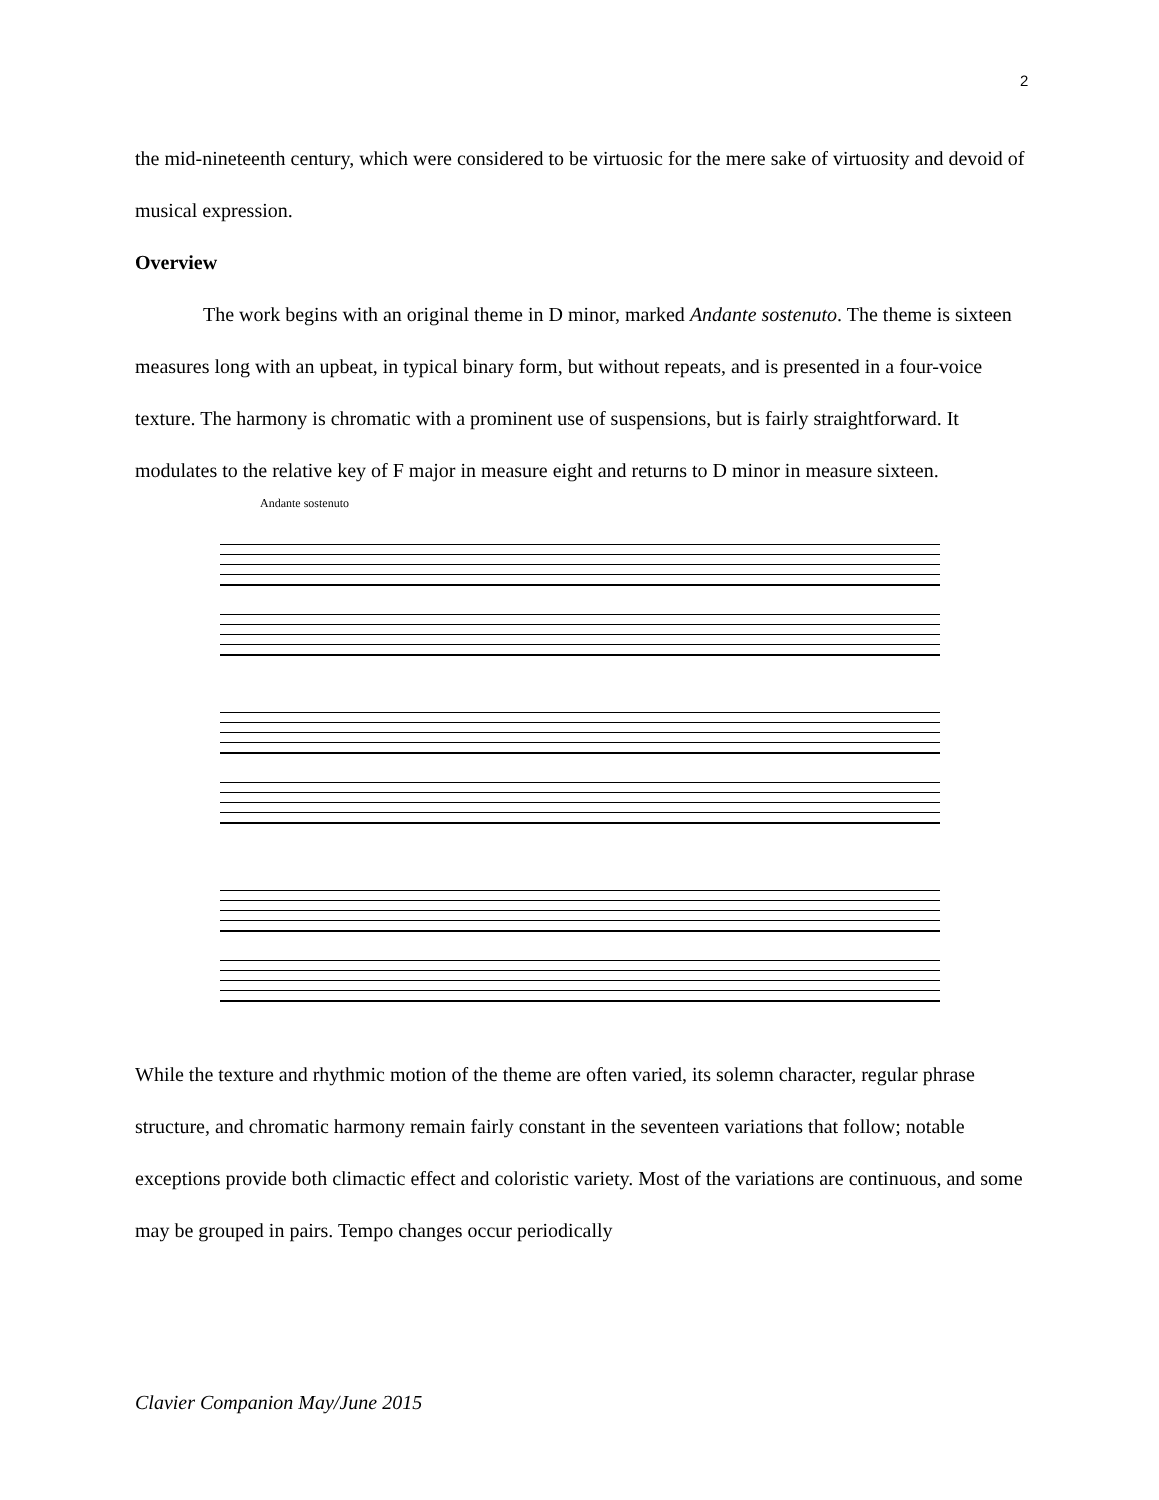2
the mid-nineteenth century, which were considered to be virtuosic for the mere sake of virtuosity and devoid of musical expression.
Overview
The work begins with an original theme in D minor, marked Andante sostenuto. The theme is sixteen measures long with an upbeat, in typical binary form, but without repeats, and is presented in a four-voice texture. The harmony is chromatic with a prominent use of suspensions, but is fairly straightforward. It modulates to the relative key of F major in measure eight and returns to D minor in measure sixteen.
Andante sostenuto
While the texture and rhythmic motion of the theme are often varied, its solemn character, regular phrase structure, and chromatic harmony remain fairly constant in the seventeen variations that follow; notable exceptions provide both climactic effect and coloristic variety. Most of the variations are continuous, and some may be grouped in pairs. Tempo changes occur periodically
Clavier Companion May/June 2015